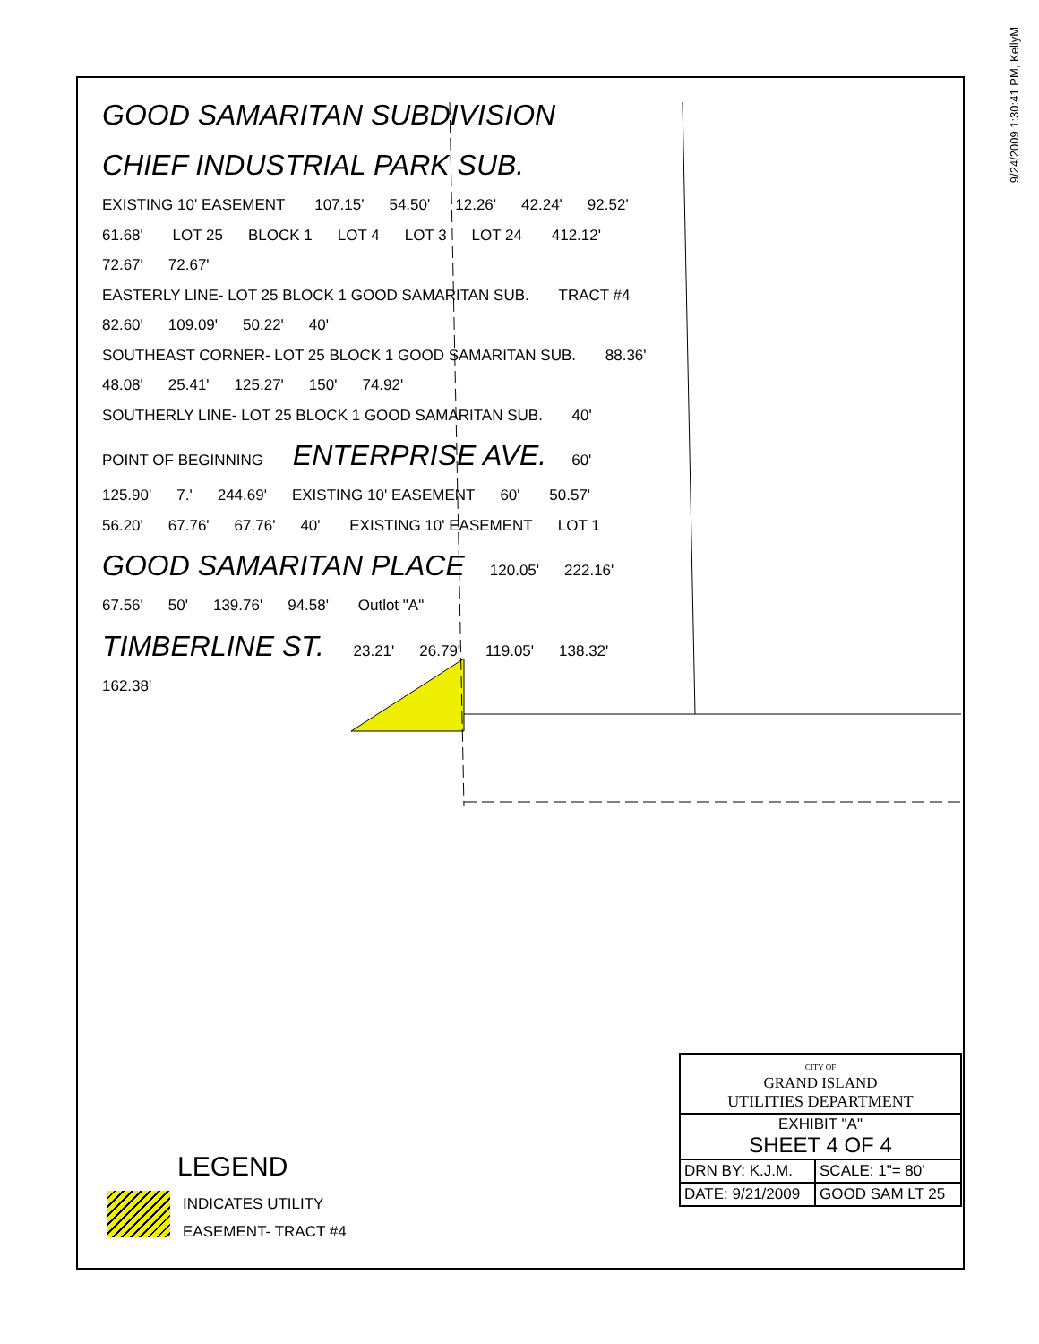9/24/2009 1:30:41 PM, KellyM
GOOD SAMARITAN SUBDIVISION CHIEF INDUSTRIAL PARK SUB. EXISTING 10' EASEMENT 107.15' 54.50' 12.26' 42.24' 92.52' 61.68' LOT 25 BLOCK 1 LOT 4 LOT 3 LOT 24 412.12' 72.67' 72.67' EASTERLY LINE- LOT 25 BLOCK 1 GOOD SAMARITAN SUB. TRACT #4 82.60' 109.09' 50.22' 40' SOUTHEAST CORNER- LOT 25 BLOCK 1 GOOD SAMARITAN SUB. 88.36' 48.08' 25.41' 125.27' 150' 74.92' SOUTHERLY LINE- LOT 25 BLOCK 1 GOOD SAMARITAN SUB. 40' POINT OF BEGINNING ENTERPRISE AVE. 60' 125.90' 7.' 244.69' EXISTING 10' EASEMENT 60' 50.57' 56.20' 67.76' 67.76' 40' EXISTING 10' EASEMENT LOT 1 GOOD SAMARITAN PLACE 120.05' 222.16' 67.56' 50' 139.76' 94.58' Outlot "A" TIMBERLINE ST. 23.21' 26.79' 119.05' 138.32' 162.38'
LEGEND
INDICATES UTILITY
EASEMENT- TRACT #4
| CITY OF GRAND ISLAND UTILITIES DEPARTMENT | |
| EXHIBIT "A" SHEET 4 OF 4 | |
| DRN BY: K.J.M. | SCALE: 1"= 80' |
| DATE: 9/21/2009 | GOOD SAM LT 25 |